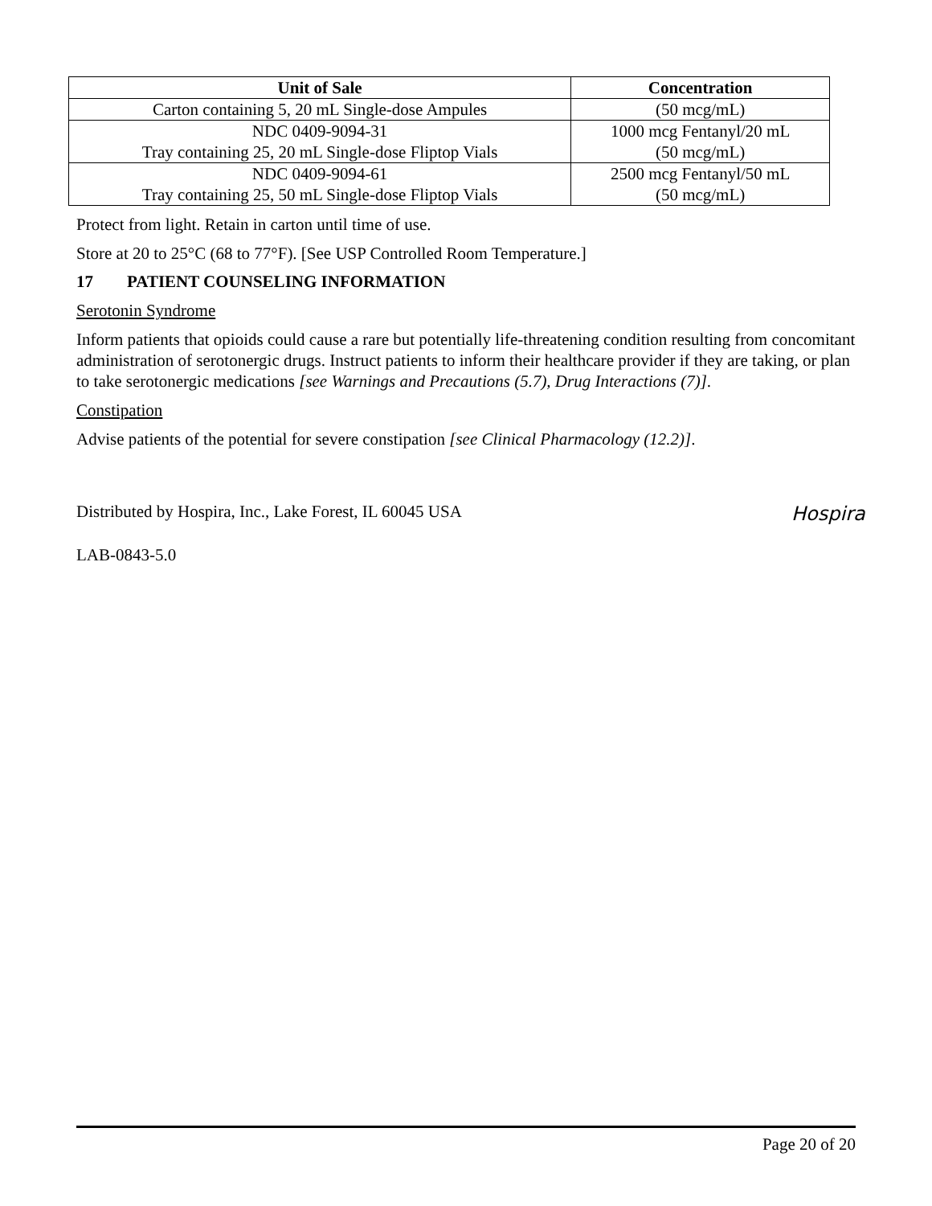| Unit of Sale | Concentration |
| --- | --- |
| Carton containing 5, 20 mL Single-dose Ampules | (50 mcg/mL) |
| NDC 0409-9094-31 Tray containing 25, 20 mL Single-dose Fliptop Vials | 1000 mcg Fentanyl/20 mL (50 mcg/mL) |
| NDC 0409-9094-61 Tray containing 25, 50 mL Single-dose Fliptop Vials | 2500 mcg Fentanyl/50 mL (50 mcg/mL) |
Protect from light. Retain in carton until time of use.
Store at 20 to 25°C (68 to 77°F). [See USP Controlled Room Temperature.]
17 PATIENT COUNSELING INFORMATION
Serotonin Syndrome
Inform patients that opioids could cause a rare but potentially life-threatening condition resulting from concomitant administration of serotonergic drugs. Instruct patients to inform their healthcare provider if they are taking, or plan to take serotonergic medications [see Warnings and Precautions (5.7), Drug Interactions (7)].
Constipation
Advise patients of the potential for severe constipation [see Clinical Pharmacology (12.2)].
Distributed by Hospira, Inc., Lake Forest, IL 60045 USA
LAB-0843-5.0
Hospira
Page 20 of 20